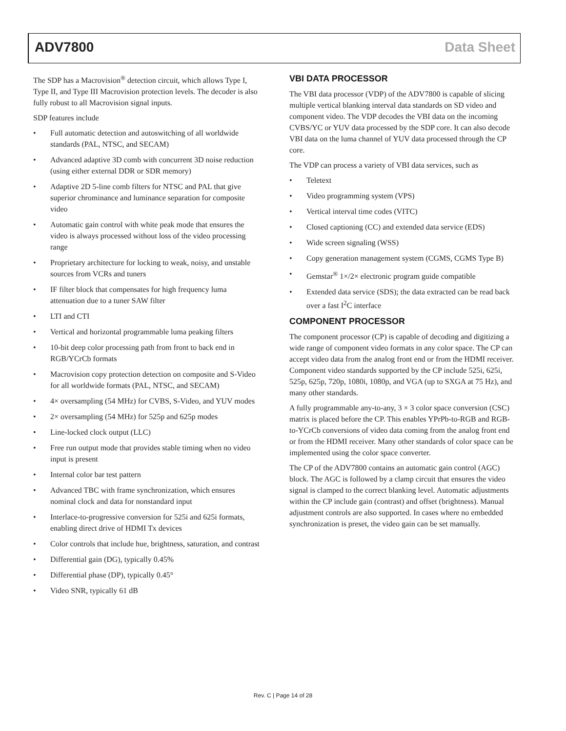ADV7800 Data Sheet
The SDP has a Macrovision<sup>®</sup> detection circuit, which allows Type I, Type II, and Type III Macrovision protection levels. The decoder is also fully robust to all Macrovision signal inputs.
SDP features include
• Full automatic detection and autoswitching of all worldwide standards (PAL, NTSC, and SECAM)
• Advanced adaptive 3D comb with concurrent 3D noise reduction (using either external DDR or SDR memory)
• Adaptive 2D 5-line comb filters for NTSC and PAL that give superior chrominance and luminance separation for composite video
• Automatic gain control with white peak mode that ensures the video is always processed without loss of the video processing range
• Proprietary architecture for locking to weak, noisy, and unstable sources from VCRs and tuners
• IF filter block that compensates for high frequency luma attenuation due to a tuner SAW filter
• LTI and CTI
• Vertical and horizontal programmable luma peaking filters
• 10-bit deep color processing path from front to back end in RGB/YCrCb formats
• Macrovision copy protection detection on composite and S-Video for all worldwide formats (PAL, NTSC, and SECAM)
• 4× oversampling (54 MHz) for CVBS, S-Video, and YUV modes
• 2× oversampling (54 MHz) for 525p and 625p modes
• Line-locked clock output (LLC)
• Free run output mode that provides stable timing when no video input is present
• Internal color bar test pattern
• Advanced TBC with frame synchronization, which ensures nominal clock and data for nonstandard input
• Interlace-to-progressive conversion for 525i and 625i formats, enabling direct drive of HDMI Tx devices
• Color controls that include hue, brightness, saturation, and contrast
• Differential gain (DG), typically 0.45%
• Differential phase (DP), typically 0.45°
• Video SNR, typically 61 dB
VBI DATA PROCESSOR
The VBI data processor (VDP) of the ADV7800 is capable of slicing multiple vertical blanking interval data standards on SD video and component video. The VDP decodes the VBI data on the incoming CVBS/YC or YUV data processed by the SDP core. It can also decode VBI data on the luma channel of YUV data processed through the CP core.
The VDP can process a variety of VBI data services, such as
• Teletext
• Video programming system (VPS)
• Vertical interval time codes (VITC)
• Closed captioning (CC) and extended data service (EDS)
• Wide screen signaling (WSS)
• Copy generation management system (CGMS, CGMS Type B)
• Gemstar<sup>®</sup> 1×/2× electronic program guide compatible
• Extended data service (SDS); the data extracted can be read back over a fast I<sup>2</sup>C interface
COMPONENT PROCESSOR
The component processor (CP) is capable of decoding and digitizing a wide range of component video formats in any color space. The CP can accept video data from the analog front end or from the HDMI receiver. Component video standards supported by the CP include 525i, 625i, 525p, 625p, 720p, 1080i, 1080p, and VGA (up to SXGA at 75 Hz), and many other standards.
A fully programmable any-to-any, 3 × 3 color space conversion (CSC) matrix is placed before the CP. This enables YPrPb-to-RGB and RGB-to-YCrCb conversions of video data coming from the analog front end or from the HDMI receiver. Many other standards of color space can be implemented using the color space converter.
The CP of the ADV7800 contains an automatic gain control (AGC) block. The AGC is followed by a clamp circuit that ensures the video signal is clamped to the correct blanking level. Automatic adjustments within the CP include gain (contrast) and offset (brightness). Manual adjustment controls are also supported. In cases where no embedded synchronization is preset, the video gain can be set manually.
Rev. C | Page 14 of 28